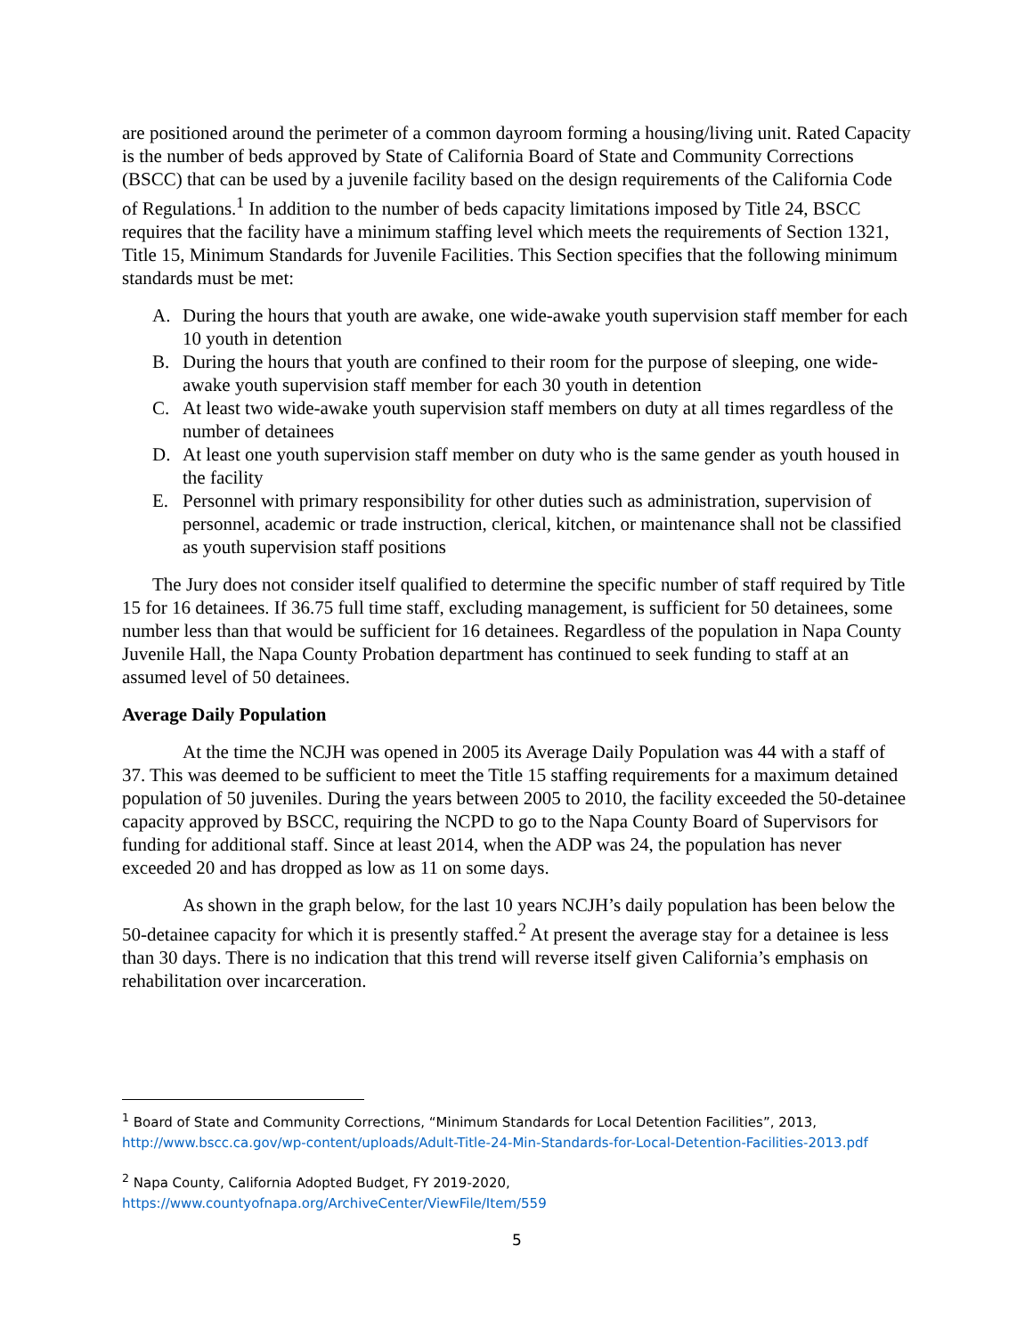are positioned around the perimeter of a common dayroom forming a housing/living unit. Rated Capacity is the number of beds approved by State of California Board of State and Community Corrections (BSCC) that can be used by a juvenile facility based on the design requirements of the California Code of Regulations.<sup>1</sup> In addition to the number of beds capacity limitations imposed by Title 24, BSCC requires that the facility have a minimum staffing level which meets the requirements of Section 1321, Title 15, Minimum Standards for Juvenile Facilities. This Section specifies that the following minimum standards must be met:
A. During the hours that youth are awake, one wide-awake youth supervision staff member for each 10 youth in detention
B. During the hours that youth are confined to their room for the purpose of sleeping, one wide-awake youth supervision staff member for each 30 youth in detention
C. At least two wide-awake youth supervision staff members on duty at all times regardless of the number of detainees
D. At least one youth supervision staff member on duty who is the same gender as youth housed in the facility
E. Personnel with primary responsibility for other duties such as administration, supervision of personnel, academic or trade instruction, clerical, kitchen, or maintenance shall not be classified as youth supervision staff positions
The Jury does not consider itself qualified to determine the specific number of staff required by Title 15 for 16 detainees. If 36.75 full time staff, excluding management, is sufficient for 50 detainees, some number less than that would be sufficient for 16 detainees. Regardless of the population in Napa County Juvenile Hall, the Napa County Probation department has continued to seek funding to staff at an assumed level of 50 detainees.
Average Daily Population
At the time the NCJH was opened in 2005 its Average Daily Population was 44 with a staff of 37. This was deemed to be sufficient to meet the Title 15 staffing requirements for a maximum detained population of 50 juveniles. During the years between 2005 to 2010, the facility exceeded the 50-detainee capacity approved by BSCC, requiring the NCPD to go to the Napa County Board of Supervisors for funding for additional staff. Since at least 2014, when the ADP was 24, the population has never exceeded 20 and has dropped as low as 11 on some days.
As shown in the graph below, for the last 10 years NCJH’s daily population has been below the 50-detainee capacity for which it is presently staffed.<sup>2</sup> At present the average stay for a detainee is less than 30 days. There is no indication that this trend will reverse itself given California’s emphasis on rehabilitation over incarceration.
<sup>1</sup> Board of State and Community Corrections, “Minimum Standards for Local Detention Facilities”, 2013, http://www.bscc.ca.gov/wp-content/uploads/Adult-Title-24-Min-Standards-for-Local-Detention-Facilities-2013.pdf
<sup>2</sup> Napa County, California Adopted Budget, FY 2019-2020, https://www.countyofnapa.org/ArchiveCenter/ViewFile/Item/559
5